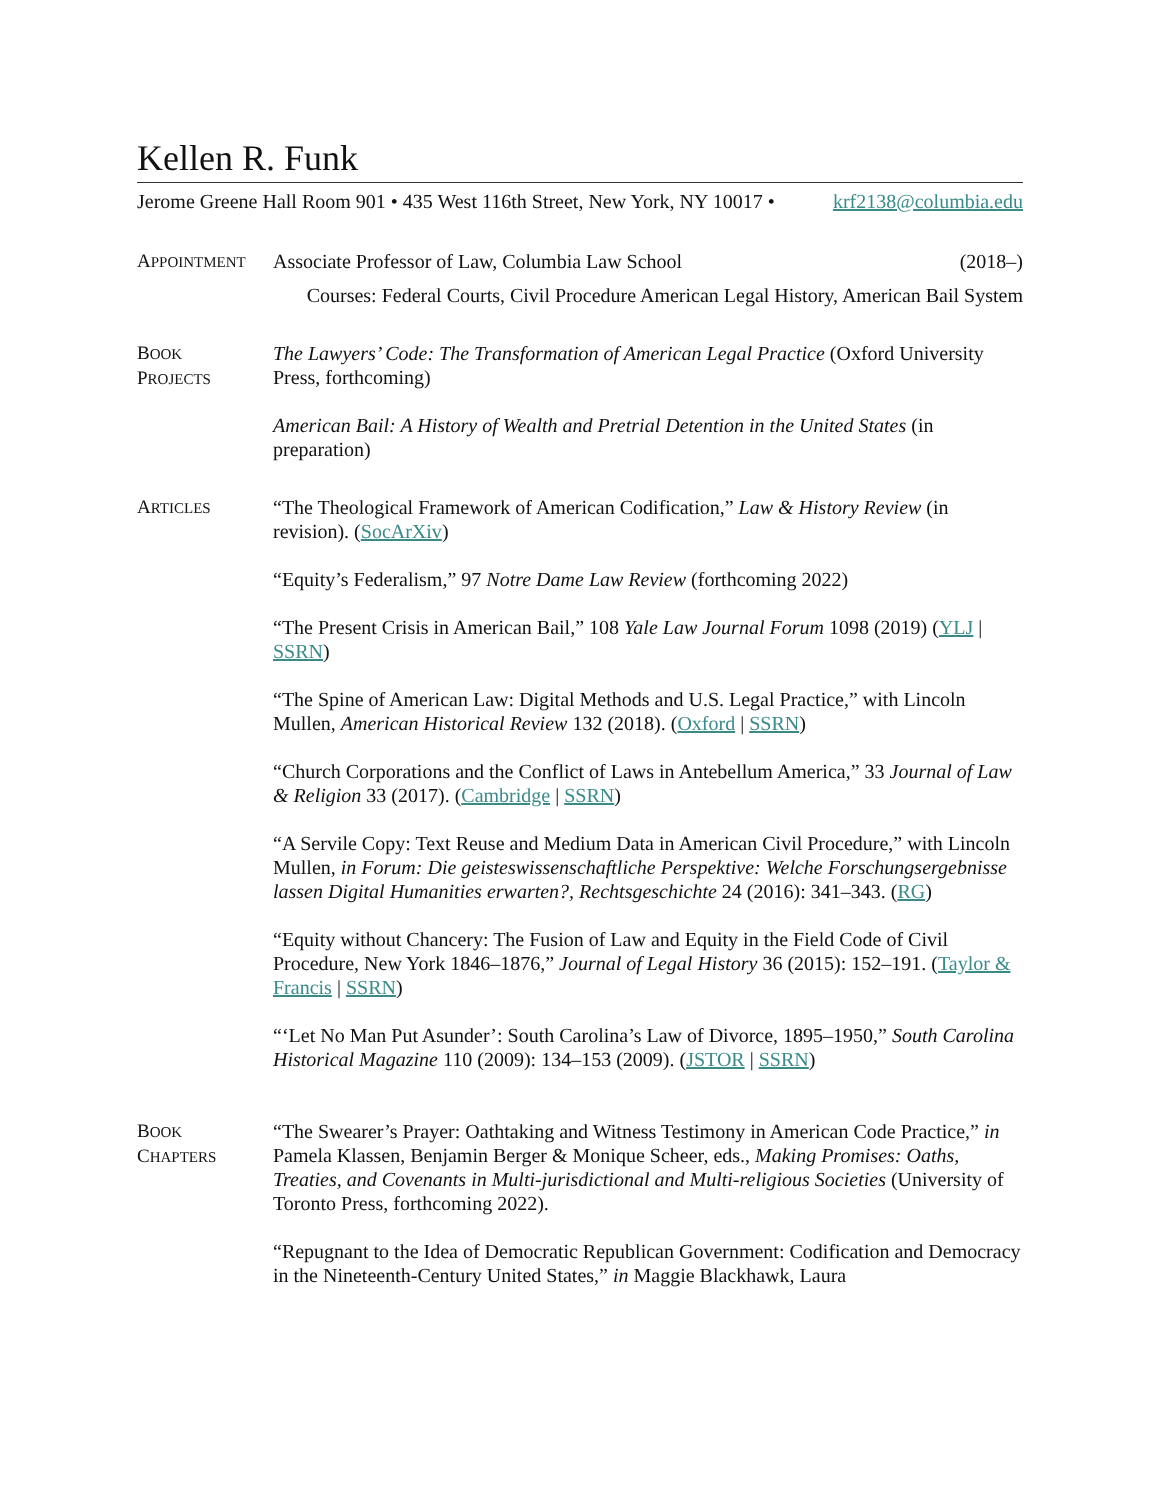Kellen R. Funk
Jerome Greene Hall Room 901 • 435 West 116th Street, New York, NY 10017 • krf2138@columbia.edu
APPOINTMENT
Associate Professor of Law, Columbia Law School (2018–)
Courses: Federal Courts, Civil Procedure American Legal History, American Bail System
BOOK
PROJECTS
The Lawyers’ Code: The Transformation of American Legal Practice (Oxford University Press, forthcoming)
American Bail: A History of Wealth and Pretrial Detention in the United States (in preparation)
ARTICLES
“The Theological Framework of American Codification,” Law & History Review (in revision). (SocArXiv)
“Equity’s Federalism,” 97 Notre Dame Law Review (forthcoming 2022)
“The Present Crisis in American Bail,” 108 Yale Law Journal Forum 1098 (2019) (YLJ | SSRN)
“The Spine of American Law: Digital Methods and U.S. Legal Practice,” with Lincoln Mullen, American Historical Review 132 (2018). (Oxford | SSRN)
“Church Corporations and the Conflict of Laws in Antebellum America,” 33 Journal of Law & Religion 33 (2017). (Cambridge | SSRN)
“A Servile Copy: Text Reuse and Medium Data in American Civil Procedure,” with Lincoln Mullen, in Forum: Die geisteswissenschaftliche Perspektive: Welche Forschungsergebnisse lassen Digital Humanities erwarten?, Rechtsgeschichte 24 (2016): 341–343. (RG)
“Equity without Chancery: The Fusion of Law and Equity in the Field Code of Civil Procedure, New York 1846–1876,” Journal of Legal History 36 (2015): 152–191. (Taylor & Francis | SSRN)
“‘Let No Man Put Asunder’: South Carolina’s Law of Divorce, 1895–1950,” South Carolina Historical Magazine 110 (2009): 134–153 (2009). (JSTOR | SSRN)
BOOK
CHAPTERS
“The Swearer’s Prayer: Oathtaking and Witness Testimony in American Code Practice,” in Pamela Klassen, Benjamin Berger & Monique Scheer, eds., Making Promises: Oaths, Treaties, and Covenants in Multi-jurisdictional and Multi-religious Societies (University of Toronto Press, forthcoming 2022).
“Repugnant to the Idea of Democratic Republican Government: Codification and Democracy in the Nineteenth-Century United States,” in Maggie Blackhawk, Laura